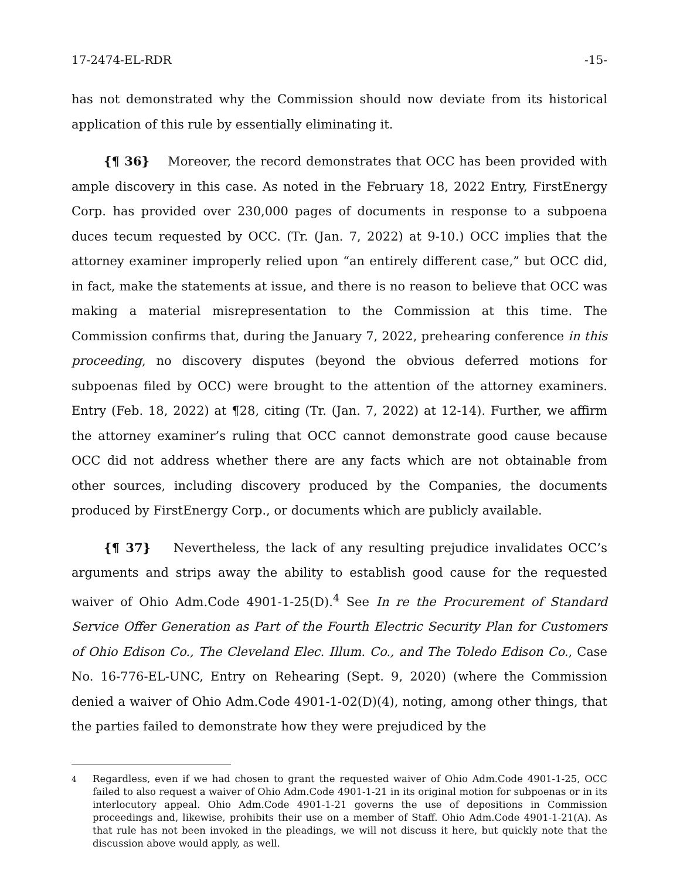17-2474-EL-RDR -15-
has not demonstrated why the Commission should now deviate from its historical application of this rule by essentially eliminating it.
{¶ 36} Moreover, the record demonstrates that OCC has been provided with ample discovery in this case. As noted in the February 18, 2022 Entry, FirstEnergy Corp. has provided over 230,000 pages of documents in response to a subpoena duces tecum requested by OCC. (Tr. (Jan. 7, 2022) at 9-10.) OCC implies that the attorney examiner improperly relied upon “an entirely different case,” but OCC did, in fact, make the statements at issue, and there is no reason to believe that OCC was making a material misrepresentation to the Commission at this time. The Commission confirms that, during the January 7, 2022, prehearing conference in this proceeding, no discovery disputes (beyond the obvious deferred motions for subpoenas filed by OCC) were brought to the attention of the attorney examiners. Entry (Feb. 18, 2022) at ¶28, citing (Tr. (Jan. 7, 2022) at 12-14). Further, we affirm the attorney examiner’s ruling that OCC cannot demonstrate good cause because OCC did not address whether there are any facts which are not obtainable from other sources, including discovery produced by the Companies, the documents produced by FirstEnergy Corp., or documents which are publicly available.
{¶ 37} Nevertheless, the lack of any resulting prejudice invalidates OCC’s arguments and strips away the ability to establish good cause for the requested waiver of Ohio Adm.Code 4901-1-25(D).<sup>4</sup> See In re the Procurement of Standard Service Offer Generation as Part of the Fourth Electric Security Plan for Customers of Ohio Edison Co., The Cleveland Elec. Illum. Co., and The Toledo Edison Co., Case No. 16-776-EL-UNC, Entry on Rehearing (Sept. 9, 2020) (where the Commission denied a waiver of Ohio Adm.Code 4901-1-02(D)(4), noting, among other things, that the parties failed to demonstrate how they were prejudiced by the
<sup>4</sup> Regardless, even if we had chosen to grant the requested waiver of Ohio Adm.Code 4901-1-25, OCC failed to also request a waiver of Ohio Adm.Code 4901-1-21 in its original motion for subpoenas or in its interlocutory appeal. Ohio Adm.Code 4901-1-21 governs the use of depositions in Commission proceedings and, likewise, prohibits their use on a member of Staff. Ohio Adm.Code 4901-1-21(A). As that rule has not been invoked in the pleadings, we will not discuss it here, but quickly note that the discussion above would apply, as well.